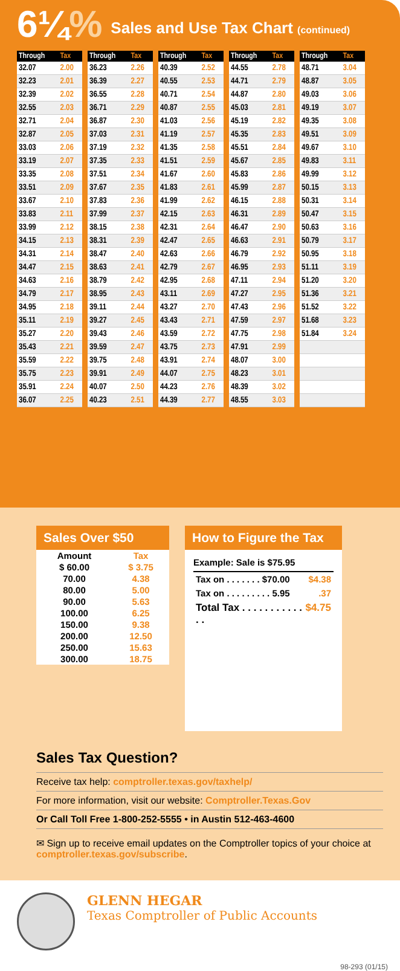6¼%
Sales and Use Tax Chart (continued)
| Through | Tax |
| --- | --- |
| 32.07 | 2.00 |
| 32.23 | 2.01 |
| 32.39 | 2.02 |
| 32.55 | 2.03 |
| 32.71 | 2.04 |
| 32.87 | 2.05 |
| 33.03 | 2.06 |
| 33.19 | 2.07 |
| 33.35 | 2.08 |
| 33.51 | 2.09 |
| 33.67 | 2.10 |
| 33.83 | 2.11 |
| 33.99 | 2.12 |
| 34.15 | 2.13 |
| 34.31 | 2.14 |
| 34.47 | 2.15 |
| 34.63 | 2.16 |
| 34.79 | 2.17 |
| 34.95 | 2.18 |
| 35.11 | 2.19 |
| 35.27 | 2.20 |
| 35.43 | 2.21 |
| 35.59 | 2.22 |
| 35.75 | 2.23 |
| 35.91 | 2.24 |
| 36.07 | 2.25 |
| Through | Tax |
| --- | --- |
| 36.23 | 2.26 |
| 36.39 | 2.27 |
| 36.55 | 2.28 |
| 36.71 | 2.29 |
| 36.87 | 2.30 |
| 37.03 | 2.31 |
| 37.19 | 2.32 |
| 37.35 | 2.33 |
| 37.51 | 2.34 |
| 37.67 | 2.35 |
| 37.83 | 2.36 |
| 37.99 | 2.37 |
| 38.15 | 2.38 |
| 38.31 | 2.39 |
| 38.47 | 2.40 |
| 38.63 | 2.41 |
| 38.79 | 2.42 |
| 38.95 | 2.43 |
| 39.11 | 2.44 |
| 39.27 | 2.45 |
| 39.43 | 2.46 |
| 39.59 | 2.47 |
| 39.75 | 2.48 |
| 39.91 | 2.49 |
| 40.07 | 2.50 |
| 40.23 | 2.51 |
| Through | Tax |
| --- | --- |
| 40.39 | 2.52 |
| 40.55 | 2.53 |
| 40.71 | 2.54 |
| 40.87 | 2.55 |
| 41.03 | 2.56 |
| 41.19 | 2.57 |
| 41.35 | 2.58 |
| 41.51 | 2.59 |
| 41.67 | 2.60 |
| 41.83 | 2.61 |
| 41.99 | 2.62 |
| 42.15 | 2.63 |
| 42.31 | 2.64 |
| 42.47 | 2.65 |
| 42.63 | 2.66 |
| 42.79 | 2.67 |
| 42.95 | 2.68 |
| 43.11 | 2.69 |
| 43.27 | 2.70 |
| 43.43 | 2.71 |
| 43.59 | 2.72 |
| 43.75 | 2.73 |
| 43.91 | 2.74 |
| 44.07 | 2.75 |
| 44.23 | 2.76 |
| 44.39 | 2.77 |
| Through | Tax |
| --- | --- |
| 44.55 | 2.78 |
| 44.71 | 2.79 |
| 44.87 | 2.80 |
| 45.03 | 2.81 |
| 45.19 | 2.82 |
| 45.35 | 2.83 |
| 45.51 | 2.84 |
| 45.67 | 2.85 |
| 45.83 | 2.86 |
| 45.99 | 2.87 |
| 46.15 | 2.88 |
| 46.31 | 2.89 |
| 46.47 | 2.90 |
| 46.63 | 2.91 |
| 46.79 | 2.92 |
| 46.95 | 2.93 |
| 47.11 | 2.94 |
| 47.27 | 2.95 |
| 47.43 | 2.96 |
| 47.59 | 2.97 |
| 47.75 | 2.98 |
| 47.91 | 2.99 |
| 48.07 | 3.00 |
| 48.23 | 3.01 |
| 48.39 | 3.02 |
| 48.55 | 3.03 |
| Through | Tax |
| --- | --- |
| 48.71 | 3.04 |
| 48.87 | 3.05 |
| 49.03 | 3.06 |
| 49.19 | 3.07 |
| 49.35 | 3.08 |
| 49.51 | 3.09 |
| 49.67 | 3.10 |
| 49.83 | 3.11 |
| 49.99 | 3.12 |
| 50.15 | 3.13 |
| 50.31 | 3.14 |
| 50.47 | 3.15 |
| 50.63 | 3.16 |
| 50.79 | 3.17 |
| 50.95 | 3.18 |
| 51.11 | 3.19 |
| 51.20 | 3.20 |
| 51.36 | 3.21 |
| 51.52 | 3.22 |
| 51.68 | 3.23 |
| 51.84 | 3.24 |
Sales Over $50
| Amount | Tax |
| --- | --- |
| $ 60.00 | $ 3.75 |
| 70.00 | 4.38 |
| 80.00 | 5.00 |
| 90.00 | 5.63 |
| 100.00 | 6.25 |
| 150.00 | 9.38 |
| 200.00 | 12.50 |
| 250.00 | 15.63 |
| 300.00 | 18.75 |
How to Figure the Tax
Example: Sale is $75.95
Tax on . . . . . . . $70.00 $4.38
Tax on . . . . . . . . . 5.95.37
Total Tax . . . . . . . . . . . . . $4.75
Sales Tax Question?
Receive tax help: comptroller.texas.gov/taxhelp/
For more information, visit our website: Comptroller.Texas.Gov
Or Call Toll Free 1-800-252-5555 • in Austin 512-463-4600
✉ Sign up to receive email updates on the Comptroller topics of your choice at comptroller.texas.gov/subscribe.
GLENN HEGAR
Texas Comptroller of Public Accounts
98-293 (01/15)